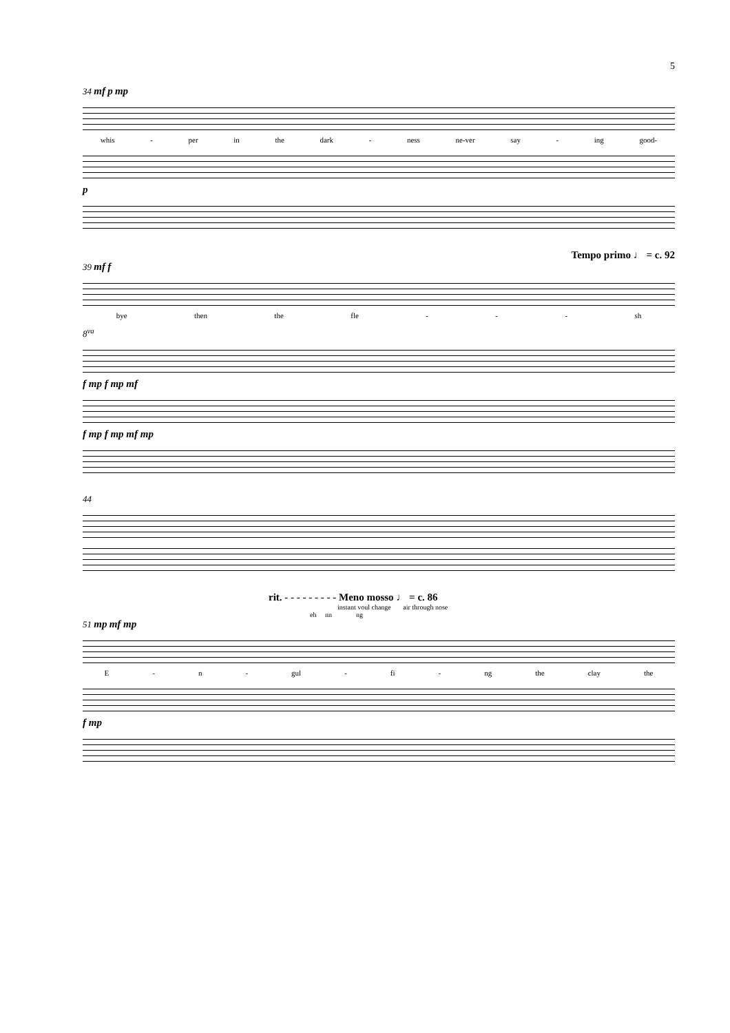5
34 mf p mp
whis - per in the dark - ness ne-ver say - ing good-
p
Tempo primo ♩ = c. 92
39 mf f
bye then the fle - - - sh
8<sup>va</sup>
f mp f mp mf
f mp f mp mf mp
44
rit. - - - - - - - - - Meno mosso ♩ = c. 86
instant voul change air through nose
eh nn ng
51 mp mf mp
E - n - gul - fi - ng the clay the
f mp